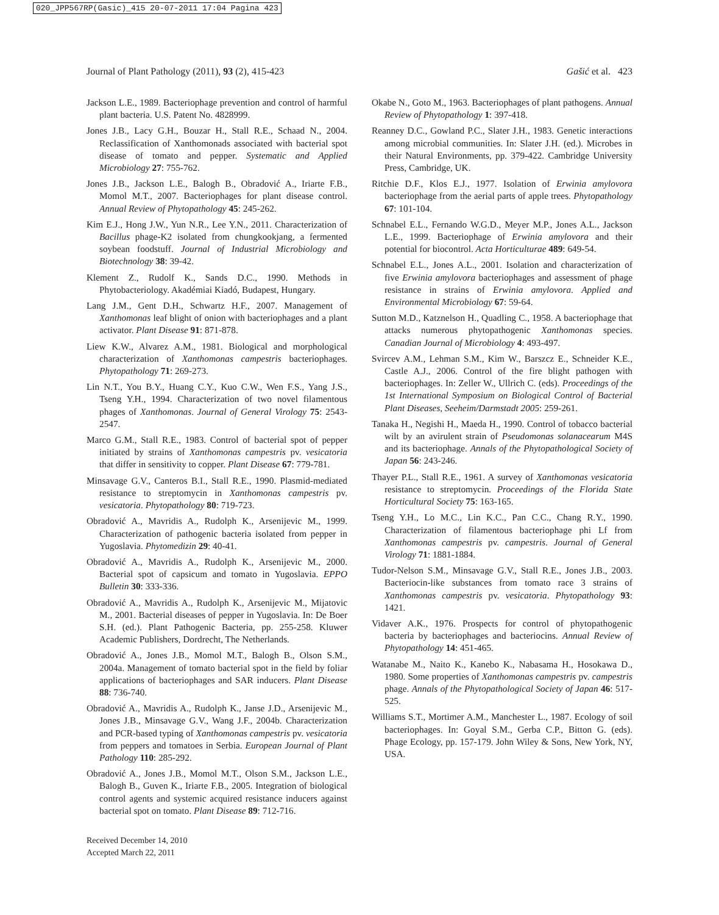020_JPP567RP(Gasic)_415 20-07-2011 17:04 Pagina 423
Journal of Plant Pathology (2011), 93 (2), 415-423 Gašić et al. 423
Jackson L.E., 1989. Bacteriophage prevention and control of harmful plant bacteria. U.S. Patent No. 4828999.
Jones J.B., Lacy G.H., Bouzar H., Stall R.E., Schaad N., 2004. Reclassification of Xanthomonads associated with bacterial spot disease of tomato and pepper. Systematic and Applied Microbiology 27: 755-762.
Jones J.B., Jackson L.E., Balogh B., Obradović A., Iriarte F.B., Momol M.T., 2007. Bacteriophages for plant disease control. Annual Review of Phytopathology 45: 245-262.
Kim E.J., Hong J.W., Yun N.R., Lee Y.N., 2011. Characterization of Bacillus phage-K2 isolated from chungkookjang, a fermented soybean foodstuff. Journal of Industrial Microbiology and Biotechnology 38: 39-42.
Klement Z., Rudolf K., Sands D.C., 1990. Methods in Phytobacteriology. Akadémiai Kiadó, Budapest, Hungary.
Lang J.M., Gent D.H., Schwartz H.F., 2007. Management of Xanthomonas leaf blight of onion with bacteriophages and a plant activator. Plant Disease 91: 871-878.
Liew K.W., Alvarez A.M., 1981. Biological and morphological characterization of Xanthomonas campestris bacteriophages. Phytopathology 71: 269-273.
Lin N.T., You B.Y., Huang C.Y., Kuo C.W., Wen F.S., Yang J.S., Tseng Y.H., 1994. Characterization of two novel filamentous phages of Xanthomonas. Journal of General Virology 75: 2543-2547.
Marco G.M., Stall R.E., 1983. Control of bacterial spot of pepper initiated by strains of Xanthomonas campestris pv. vesicatoria that differ in sensitivity to copper. Plant Disease 67: 779-781.
Minsavage G.V., Canteros B.I., Stall R.E., 1990. Plasmid-mediated resistance to streptomycin in Xanthomonas campestris pv. vesicatoria. Phytopathology 80: 719-723.
Obradović A., Mavridis A., Rudolph K., Arsenijevic M., 1999. Characterization of pathogenic bacteria isolated from pepper in Yugoslavia. Phytomedizin 29: 40-41.
Obradović A., Mavridis A., Rudolph K., Arsenijevic M., 2000. Bacterial spot of capsicum and tomato in Yugoslavia. EPPO Bulletin 30: 333-336.
Obradović A., Mavridis A., Rudolph K., Arsenijevic M., Mijatovic M., 2001. Bacterial diseases of pepper in Yugoslavia. In: De Boer S.H. (ed.). Plant Pathogenic Bacteria, pp. 255-258. Kluwer Academic Publishers, Dordrecht, The Netherlands.
Obradović A., Jones J.B., Momol M.T., Balogh B., Olson S.M., 2004a. Management of tomato bacterial spot in the field by foliar applications of bacteriophages and SAR inducers. Plant Disease 88: 736-740.
Obradović A., Mavridis A., Rudolph K., Janse J.D., Arsenijevic M., Jones J.B., Minsavage G.V., Wang J.F., 2004b. Characterization and PCR-based typing of Xanthomonas campestris pv. vesicatoria from peppers and tomatoes in Serbia. European Journal of Plant Pathology 110: 285-292.
Obradović A., Jones J.B., Momol M.T., Olson S.M., Jackson L.E., Balogh B., Guven K., Iriarte F.B., 2005. Integration of biological control agents and systemic acquired resistance inducers against bacterial spot on tomato. Plant Disease 89: 712-716.
Okabe N., Goto M., 1963. Bacteriophages of plant pathogens. Annual Review of Phytopathology 1: 397-418.
Reanney D.C., Gowland P.C., Slater J.H., 1983. Genetic interactions among microbial communities. In: Slater J.H. (ed.). Microbes in their Natural Environments, pp. 379-422. Cambridge University Press, Cambridge, UK.
Ritchie D.F., Klos E.J., 1977. Isolation of Erwinia amylovora bacteriophage from the aerial parts of apple trees. Phytopathology 67: 101-104.
Schnabel E.L., Fernando W.G.D., Meyer M.P., Jones A.L., Jackson L.E., 1999. Bacteriophage of Erwinia amylovora and their potential for biocontrol. Acta Horticulturae 489: 649-54.
Schnabel E.L., Jones A.L., 2001. Isolation and characterization of five Erwinia amylovora bacteriophages and assessment of phage resistance in strains of Erwinia amylovora. Applied and Environmental Microbiology 67: 59-64.
Sutton M.D., Katznelson H., Quadling C., 1958. A bacteriophage that attacks numerous phytopathogenic Xanthomonas species. Canadian Journal of Microbiology 4: 493-497.
Svircev A.M., Lehman S.M., Kim W., Barszcz E., Schneider K.E., Castle A.J., 2006. Control of the fire blight pathogen with bacteriophages. In: Zeller W., Ullrich C. (eds). Proceedings of the 1st International Symposium on Biological Control of Bacterial Plant Diseases, Seeheim/Darmstadt 2005: 259-261.
Tanaka H., Negishi H., Maeda H., 1990. Control of tobacco bacterial wilt by an avirulent strain of Pseudomonas solanacearum M4S and its bacteriophage. Annals of the Phytopathological Society of Japan 56: 243-246.
Thayer P.L., Stall R.E., 1961. A survey of Xanthomonas vesicatoria resistance to streptomycin. Proceedings of the Florida State Horticultural Society 75: 163-165.
Tseng Y.H., Lo M.C., Lin K.C., Pan C.C., Chang R.Y., 1990. Characterization of filamentous bacteriophage phi Lf from Xanthomonas campestris pv. campestris. Journal of General Virology 71: 1881-1884.
Tudor-Nelson S.M., Minsavage G.V., Stall R.E., Jones J.B., 2003. Bacteriocin-like substances from tomato race 3 strains of Xanthomonas campestris pv. vesicatoria. Phytopathology 93: 1421.
Vidaver A.K., 1976. Prospects for control of phytopathogenic bacteria by bacteriophages and bacteriocins. Annual Review of Phytopathology 14: 451-465.
Watanabe M., Naito K., Kanebo K., Nabasama H., Hosokawa D., 1980. Some properties of Xanthomonas campestris pv. campestris phage. Annals of the Phytopathological Society of Japan 46: 517-525.
Williams S.T., Mortimer A.M., Manchester L., 1987. Ecology of soil bacteriophages. In: Goyal S.M., Gerba C.P., Bitton G. (eds). Phage Ecology, pp. 157-179. John Wiley & Sons, New York, NY, USA.
Received December 14, 2010
Accepted March 22, 2011